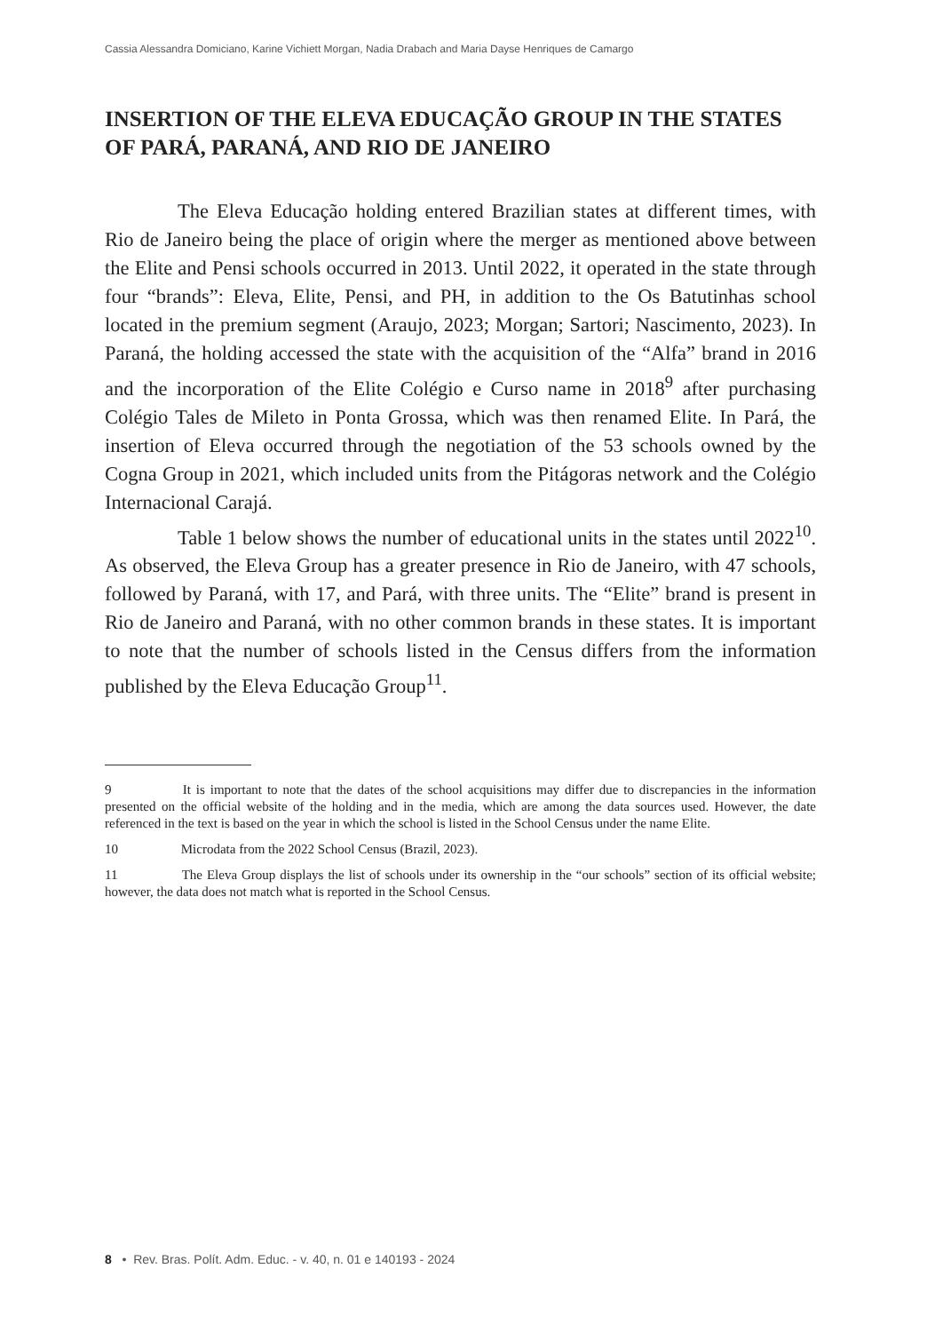Cassia Alessandra Domiciano, Karine Vichiett Morgan, Nadia Drabach and Maria Dayse Henriques de Camargo
INSERTION OF THE ELEVA EDUCAÇÃO GROUP IN THE STATES OF PARÁ, PARANÁ, AND RIO DE JANEIRO
The Eleva Educação holding entered Brazilian states at different times, with Rio de Janeiro being the place of origin where the merger as mentioned above between the Elite and Pensi schools occurred in 2013. Until 2022, it operated in the state through four “brands”: Eleva, Elite, Pensi, and PH, in addition to the Os Batutinhas school located in the premium segment (Araujo, 2023; Morgan; Sartori; Nascimento, 2023). In Paraná, the holding accessed the state with the acquisition of the “Alfa” brand in 2016 and the incorporation of the Elite Colégio e Curso name in 2018<sup>9</sup> after purchasing Colégio Tales de Mileto in Ponta Grossa, which was then renamed Elite. In Pará, the insertion of Eleva occurred through the negotiation of the 53 schools owned by the Cogna Group in 2021, which included units from the Pitágoras network and the Colégio Internacional Carajá.
Table 1 below shows the number of educational units in the states until 2022<sup>10</sup>. As observed, the Eleva Group has a greater presence in Rio de Janeiro, with 47 schools, followed by Paraná, with 17, and Pará, with three units. The “Elite” brand is present in Rio de Janeiro and Paraná, with no other common brands in these states. It is important to note that the number of schools listed in the Census differs from the information published by the Eleva Educação Group<sup>11</sup>.
9 It is important to note that the dates of the school acquisitions may differ due to discrepancies in the information presented on the official website of the holding and in the media, which are among the data sources used. However, the date referenced in the text is based on the year in which the school is listed in the School Census under the name Elite.
10 Microdata from the 2022 School Census (Brazil, 2023).
11 The Eleva Group displays the list of schools under its ownership in the “our schools” section of its official website; however, the data does not match what is reported in the School Census.
8 • Rev. Bras. Polít. Adm. Educ. - v. 40, n. 01 e 140193 - 2024